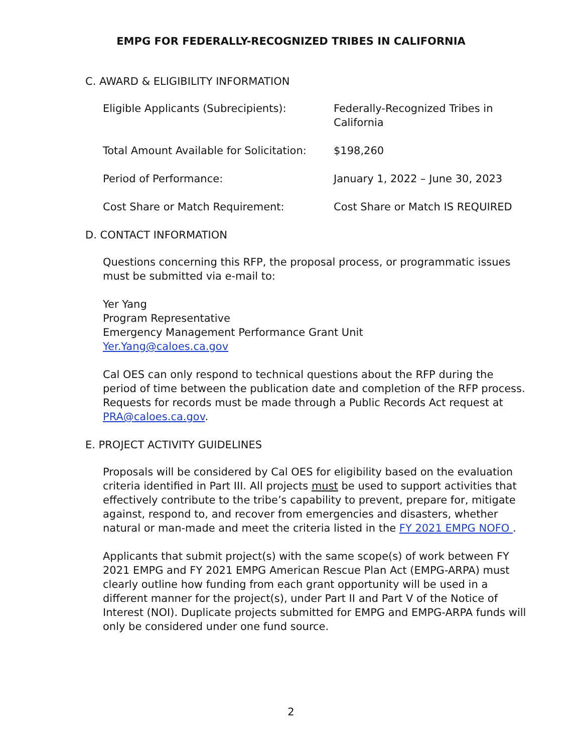EMPG FOR FEDERALLY-RECOGNIZED TRIBES IN CALIFORNIA
C. AWARD & ELIGIBILITY INFORMATION
| Eligible Applicants (Subrecipients): | Federally-Recognized Tribes in California |
| Total Amount Available for Solicitation: | $198,260 |
| Period of Performance: | January 1, 2022 – June 30, 2023 |
| Cost Share or Match Requirement: | Cost Share or Match IS REQUIRED |
D. CONTACT INFORMATION
Questions concerning this RFP, the proposal process, or programmatic issues must be submitted via e-mail to:
Yer Yang
Program Representative
Emergency Management Performance Grant Unit
Yer.Yang@caloes.ca.gov
Cal OES can only respond to technical questions about the RFP during the period of time between the publication date and completion of the RFP process. Requests for records must be made through a Public Records Act request at PRA@caloes.ca.gov.
E. PROJECT ACTIVITY GUIDELINES
Proposals will be considered by Cal OES for eligibility based on the evaluation criteria identified in Part III. All projects must be used to support activities that effectively contribute to the tribe’s capability to prevent, prepare for, mitigate against, respond to, and recover from emergencies and disasters, whether natural or man-made and meet the criteria listed in the FY 2021 EMPG NOFO .
Applicants that submit project(s) with the same scope(s) of work between FY 2021 EMPG and FY 2021 EMPG American Rescue Plan Act (EMPG-ARPA) must clearly outline how funding from each grant opportunity will be used in a different manner for the project(s), under Part II and Part V of the Notice of Interest (NOI). Duplicate projects submitted for EMPG and EMPG-ARPA funds will only be considered under one fund source.
2